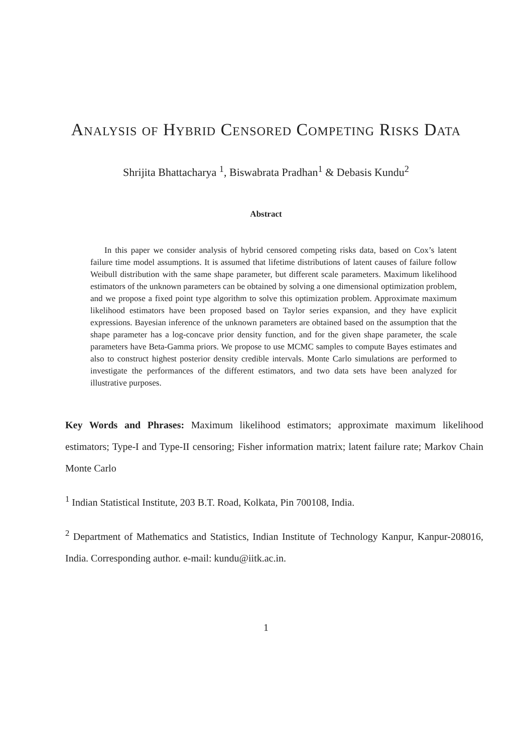Analysis of Hybrid Censored Competing Risks Data
Shrijita Bhattacharya <sup>1</sup>, Biswabrata Pradhan<sup>1</sup> & Debasis Kundu<sup>2</sup>
Abstract
In this paper we consider analysis of hybrid censored competing risks data, based on Cox’s latent failure time model assumptions. It is assumed that lifetime distributions of latent causes of failure follow Weibull distribution with the same shape parameter, but different scale parameters. Maximum likelihood estimators of the unknown parameters can be obtained by solving a one dimensional optimization problem, and we propose a fixed point type algorithm to solve this optimization problem. Approximate maximum likelihood estimators have been proposed based on Taylor series expansion, and they have explicit expressions. Bayesian inference of the unknown parameters are obtained based on the assumption that the shape parameter has a log-concave prior density function, and for the given shape parameter, the scale parameters have Beta-Gamma priors. We propose to use MCMC samples to compute Bayes estimates and also to construct highest posterior density credible intervals. Monte Carlo simulations are performed to investigate the performances of the different estimators, and two data sets have been analyzed for illustrative purposes.
Key Words and Phrases: Maximum likelihood estimators; approximate maximum likelihood estimators; Type-I and Type-II censoring; Fisher information matrix; latent failure rate; Markov Chain Monte Carlo
<sup>1</sup> Indian Statistical Institute, 203 B.T. Road, Kolkata, Pin 700108, India.
<sup>2</sup> Department of Mathematics and Statistics, Indian Institute of Technology Kanpur, Kanpur-208016, India. Corresponding author. e-mail: kundu@iitk.ac.in.
1